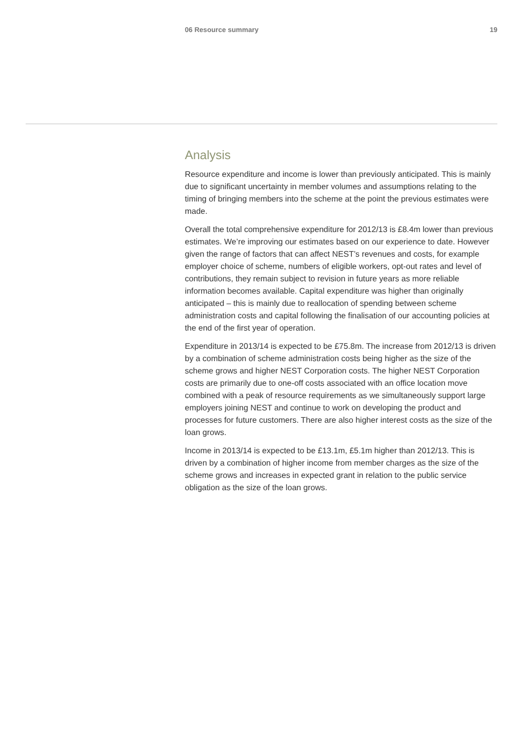06 Resource summary 19
Analysis
Resource expenditure and income is lower than previously anticipated. This is mainly due to significant uncertainty in member volumes and assumptions relating to the timing of bringing members into the scheme at the point the previous estimates were made.
Overall the total comprehensive expenditure for 2012/13 is £8.4m lower than previous estimates. We’re improving our estimates based on our experience to date. However given the range of factors that can affect NEST’s revenues and costs, for example employer choice of scheme, numbers of eligible workers, opt-out rates and level of contributions, they remain subject to revision in future years as more reliable information becomes available. Capital expenditure was higher than originally anticipated – this is mainly due to reallocation of spending between scheme administration costs and capital following the finalisation of our accounting policies at the end of the first year of operation.
Expenditure in 2013/14 is expected to be £75.8m. The increase from 2012/13 is driven by a combination of scheme administration costs being higher as the size of the scheme grows and higher NEST Corporation costs. The higher NEST Corporation costs are primarily due to one-off costs associated with an office location move combined with a peak of resource requirements as we simultaneously support large employers joining NEST and continue to work on developing the product and processes for future customers. There are also higher interest costs as the size of the loan grows.
Income in 2013/14 is expected to be £13.1m, £5.1m higher than 2012/13. This is driven by a combination of higher income from member charges as the size of the scheme grows and increases in expected grant in relation to the public service obligation as the size of the loan grows.